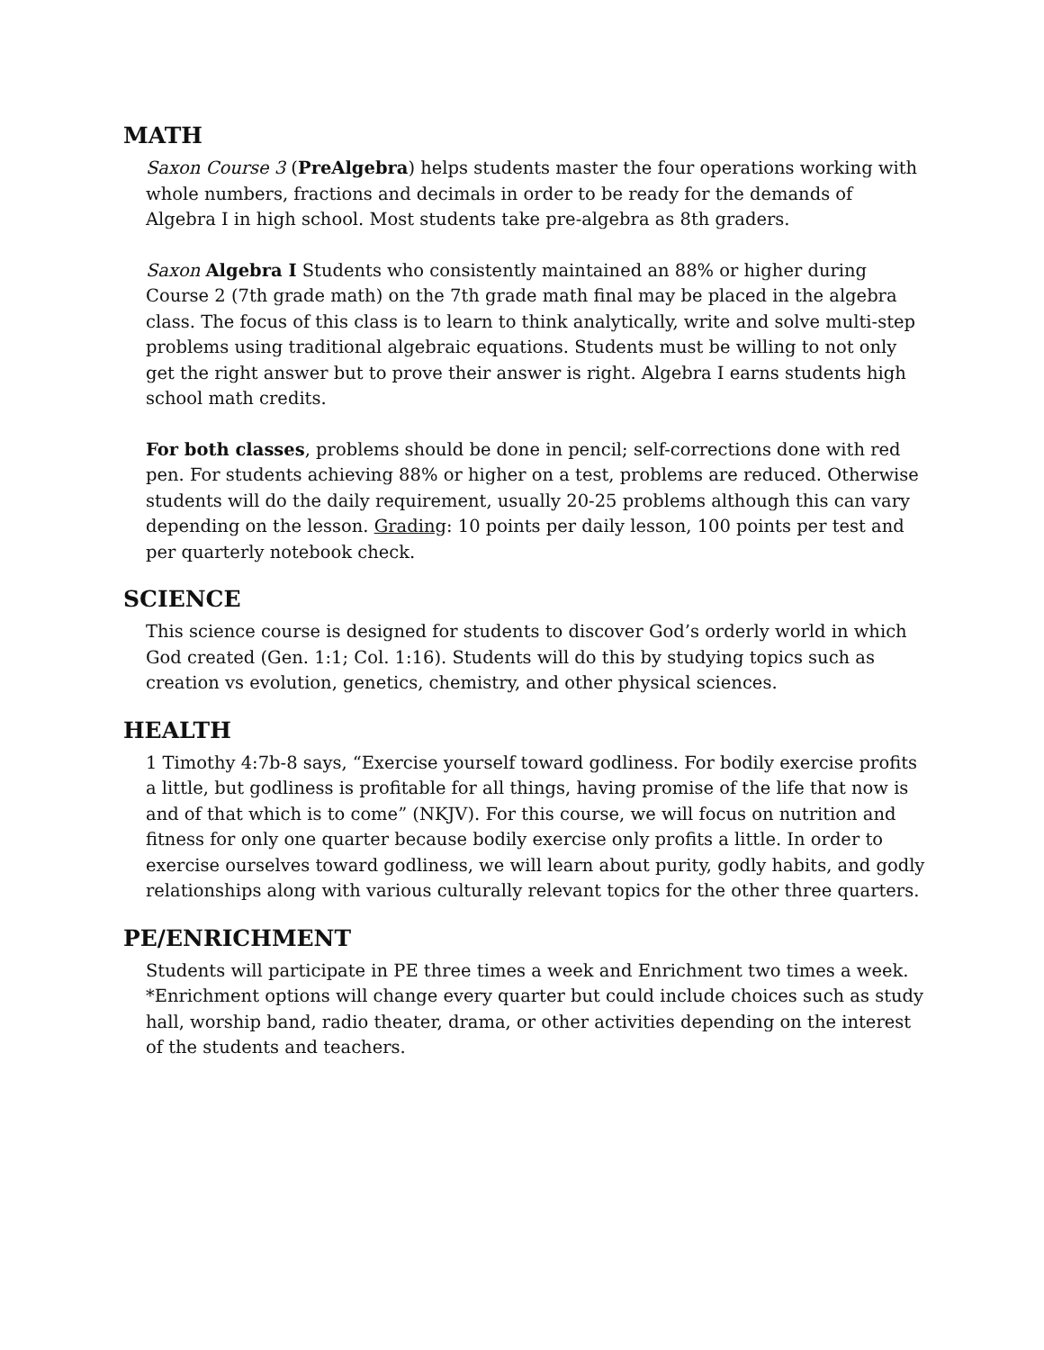MATH
Saxon Course 3 (PreAlgebra) helps students master the four operations working with whole numbers, fractions and decimals in order to be ready for the demands of Algebra I in high school. Most students take pre-algebra as 8th graders.
Saxon Algebra I Students who consistently maintained an 88% or higher during Course 2 (7th grade math) on the 7th grade math final may be placed in the algebra class. The focus of this class is to learn to think analytically, write and solve multi-step problems using traditional algebraic equations. Students must be willing to not only get the right answer but to prove their answer is right. Algebra I earns students high school math credits.
For both classes, problems should be done in pencil; self-corrections done with red pen. For students achieving 88% or higher on a test, problems are reduced. Otherwise students will do the daily requirement, usually 20-25 problems although this can vary depending on the lesson. Grading: 10 points per daily lesson, 100 points per test and per quarterly notebook check.
SCIENCE
This science course is designed for students to discover God’s orderly world in which God created (Gen. 1:1; Col. 1:16). Students will do this by studying topics such as creation vs evolution, genetics, chemistry, and other physical sciences.
HEALTH
1 Timothy 4:7b-8 says, “Exercise yourself toward godliness. For bodily exercise profits a little, but godliness is profitable for all things, having promise of the life that now is and of that which is to come” (NKJV). For this course, we will focus on nutrition and fitness for only one quarter because bodily exercise only profits a little. In order to exercise ourselves toward godliness, we will learn about purity, godly habits, and godly relationships along with various culturally relevant topics for the other three quarters.
PE/ENRICHMENT
Students will participate in PE three times a week and Enrichment two times a week. *Enrichment options will change every quarter but could include choices such as study hall, worship band, radio theater, drama, or other activities depending on the interest of the students and teachers.